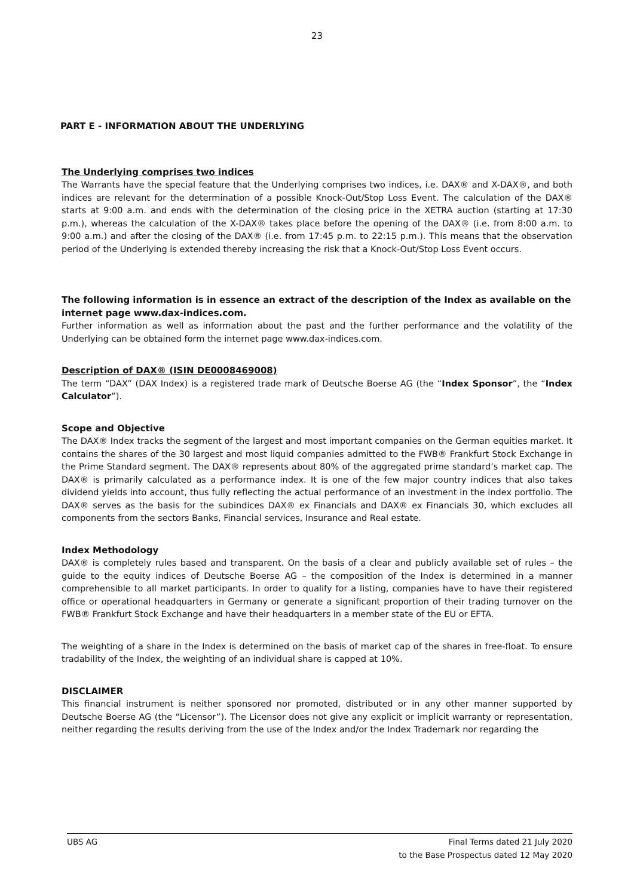23
PART E - INFORMATION ABOUT THE UNDERLYING
The Underlying comprises two indices
The Warrants have the special feature that the Underlying comprises two indices, i.e. DAX® and X-DAX®, and both indices are relevant for the determination of a possible Knock-Out/Stop Loss Event. The calculation of the DAX® starts at 9:00 a.m. and ends with the determination of the closing price in the XETRA auction (starting at 17:30 p.m.), whereas the calculation of the X-DAX® takes place before the opening of the DAX® (i.e. from 8:00 a.m. to 9:00 a.m.) and after the closing of the DAX® (i.e. from 17:45 p.m. to 22:15 p.m.). This means that the observation period of the Underlying is extended thereby increasing the risk that a Knock-Out/Stop Loss Event occurs.
The following information is in essence an extract of the description of the Index as available on the internet page www.dax-indices.com.
Further information as well as information about the past and the further performance and the volatility of the Underlying can be obtained form the internet page www.dax-indices.com.
Description of DAX® (ISIN DE0008469008)
The term “DAX” (DAX Index) is a registered trade mark of Deutsche Boerse AG (the “Index Sponsor”, the “Index Calculator”).
Scope and Objective
The DAX® Index tracks the segment of the largest and most important companies on the German equities market. It contains the shares of the 30 largest and most liquid companies admitted to the FWB® Frankfurt Stock Exchange in the Prime Standard segment. The DAX® represents about 80% of the aggregated prime standard’s market cap. The DAX® is primarily calculated as a performance index. It is one of the few major country indices that also takes dividend yields into account, thus fully reflecting the actual performance of an investment in the index portfolio. The DAX® serves as the basis for the subindices DAX® ex Financials and DAX® ex Financials 30, which excludes all components from the sectors Banks, Financial services, Insurance and Real estate.
Index Methodology
DAX® is completely rules based and transparent. On the basis of a clear and publicly available set of rules – the guide to the equity indices of Deutsche Boerse AG – the composition of the Index is determined in a manner comprehensible to all market participants. In order to qualify for a listing, companies have to have their registered office or operational headquarters in Germany or generate a significant proportion of their trading turnover on the FWB® Frankfurt Stock Exchange and have their headquarters in a member state of the EU or EFTA.
The weighting of a share in the Index is determined on the basis of market cap of the shares in free-float. To ensure tradability of the Index, the weighting of an individual share is capped at 10%.
DISCLAIMER
This financial instrument is neither sponsored nor promoted, distributed or in any other manner supported by Deutsche Boerse AG (the “Licensor”). The Licensor does not give any explicit or implicit warranty or representation, neither regarding the results deriving from the use of the Index and/or the Index Trademark nor regarding the
UBS AG Final Terms dated 21 July 2020
to the Base Prospectus dated 12 May 2020